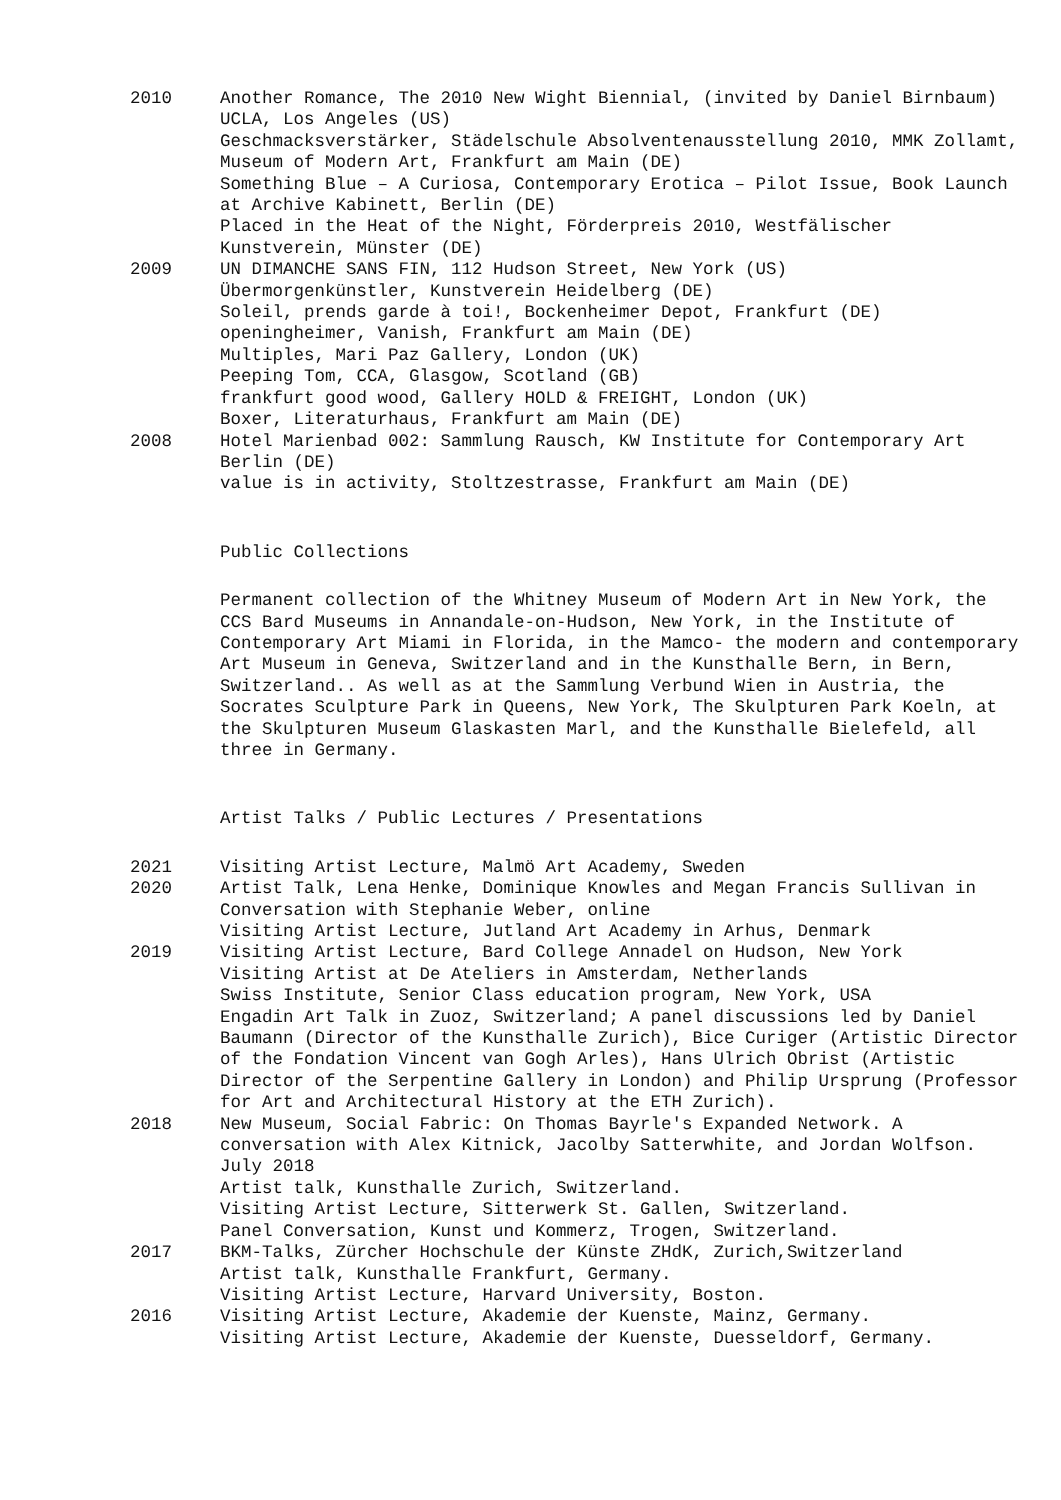2010 Another Romance, The 2010 New Wight Biennial, (invited by Daniel Birnbaum) UCLA, Los Angeles (US)
Geschmacksverstärker, Städelschule Absolventenausstellung 2010, MMK Zollamt, Museum of Modern Art, Frankfurt am Main (DE)
Something Blue – A Curiosa, Contemporary Erotica – Pilot Issue, Book Launch at Archive Kabinett, Berlin (DE)
Placed in the Heat of the Night, Förderpreis 2010, Westfälischer Kunstverein, Münster (DE)
2009 UN DIMANCHE SANS FIN, 112 Hudson Street, New York (US)
Übermorgenkünstler, Kunstverein Heidelberg (DE)
Soleil, prends garde à toi!, Bockenheimer Depot, Frankfurt (DE)
openingheimer, Vanish, Frankfurt am Main (DE)
Multiples, Mari Paz Gallery, London (UK)
Peeping Tom, CCA, Glasgow, Scotland (GB)
frankfurt good wood, Gallery HOLD & FREIGHT, London (UK)
Boxer, Literaturhaus, Frankfurt am Main (DE)
2008 Hotel Marienbad 002: Sammlung Rausch, KW Institute for Contemporary Art Berlin (DE)
value is in activity, Stoltzestrasse, Frankfurt am Main (DE)
Public Collections
Permanent collection of the Whitney Museum of Modern Art in New York, the CCS Bard Museums in Annandale-on-Hudson, New York, in the Institute of Contemporary Art Miami in Florida, in the Mamco- the modern and contemporary Art Museum in Geneva, Switzerland and in the Kunsthalle Bern, in Bern, Switzerland.. As well as at the Sammlung Verbund Wien in Austria, the Socrates Sculpture Park in Queens, New York, The Skulpturen Park Koeln, at the Skulpturen Museum Glaskasten Marl, and the Kunsthalle Bielefeld, all three in Germany.
Artist Talks / Public Lectures / Presentations
2021 Visiting Artist Lecture, Malmö Art Academy, Sweden
2020 Artist Talk, Lena Henke, Dominique Knowles and Megan Francis Sullivan in Conversation with Stephanie Weber, online
Visiting Artist Lecture, Jutland Art Academy in Arhus, Denmark
2019 Visiting Artist Lecture, Bard College Annadel on Hudson, New York
Visiting Artist at De Ateliers in Amsterdam, Netherlands
Swiss Institute, Senior Class education program, New York, USA
Engadin Art Talk in Zuoz, Switzerland; A panel discussions led by Daniel Baumann (Director of the Kunsthalle Zurich), Bice Curiger (Artistic Director of the Fondation Vincent van Gogh Arles), Hans Ulrich Obrist (Artistic Director of the Serpentine Gallery in London) and Philip Ursprung (Professor for Art and Architectural History at the ETH Zurich).
2018 New Museum, Social Fabric: On Thomas Bayrle's Expanded Network. A conversation with Alex Kitnick, Jacolby Satterwhite, and Jordan Wolfson. July 2018
Artist talk, Kunsthalle Zurich, Switzerland.
Visiting Artist Lecture, Sitterwerk St. Gallen, Switzerland.
Panel Conversation, Kunst und Kommerz, Trogen, Switzerland.
2017 BKM-Talks, Zürcher Hochschule der Künste ZHdK, Zurich,Switzerland
Artist talk, Kunsthalle Frankfurt, Germany.
Visiting Artist Lecture, Harvard University, Boston.
2016 Visiting Artist Lecture, Akademie der Kuenste, Mainz, Germany.
Visiting Artist Lecture, Akademie der Kuenste, Duesseldorf, Germany.